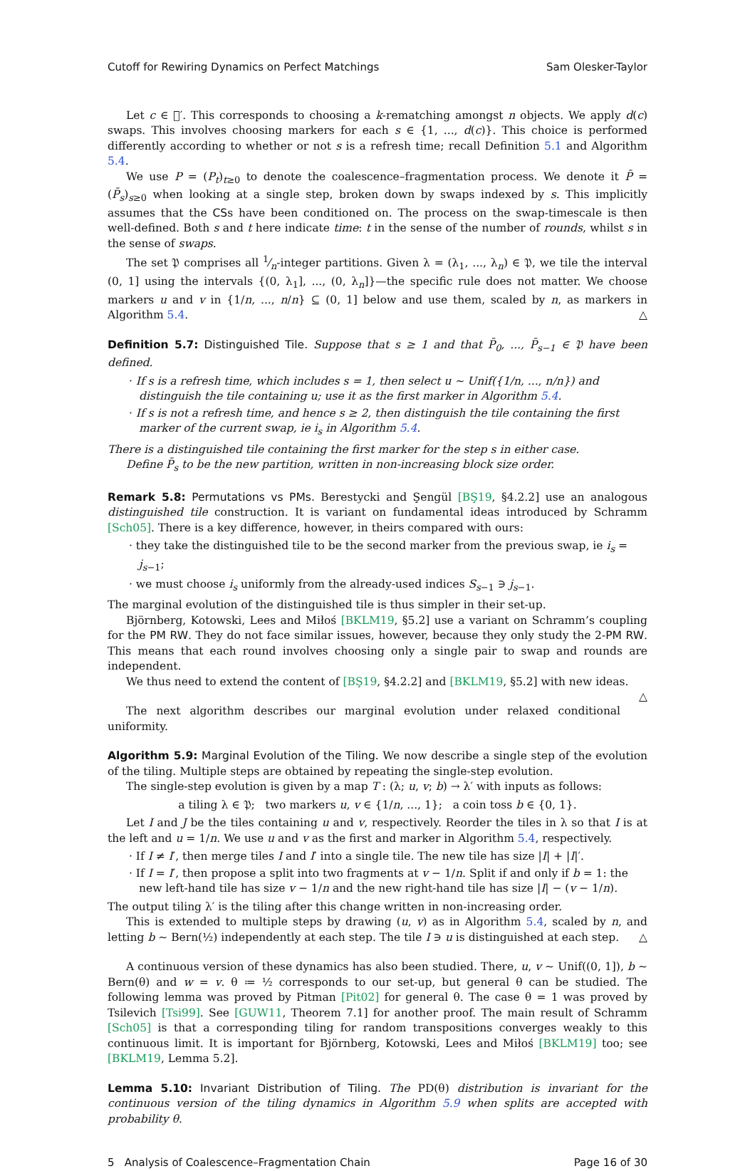Cutoff for Rewiring Dynamics on Perfect Matchings Sam Olesker-Taylor
Let c ∈ 𝔆′. This corresponds to choosing a k-rematching amongst n objects. We apply d(c) swaps. This involves choosing markers for each s ∈ {1, ..., d(c)}. This choice is performed differently according to whether or not s is a refresh time; recall Definition 5.1 and Algorithm 5.4.
We use P = (P<sub>t</sub>)<sub>t≥0</sub> to denote the coalescence–fragmentation process. We denote it P̄ = (P̄<sub>s</sub>)<sub>s≥0</sub> when looking at a single step, broken down by swaps indexed by s. This implicitly assumes that the CSs have been conditioned on. The process on the swap-timescale is then well-defined. Both s and t here indicate time: t in the sense of the number of rounds, whilst s in the sense of swaps.
The set 𝔓 comprises all 1⁄n-integer partitions. Given λ = (λ<sub>1</sub>, ..., λ<sub>n</sub>) ∈ 𝔓, we tile the interval (0, 1] using the intervals {(0, λ<sub>1</sub>], ..., (0, λ<sub>n</sub>]}—the specific rule does not matter. We choose markers u and v in {1/n, ..., n/n} ⊆ (0, 1] below and use them, scaled by n, as markers in Algorithm 5.4. △
Definition 5.7: Distinguished Tile. Suppose that s ≥ 1 and that P̄<sub>0</sub>, ..., P̄<sub>s−1</sub> ∈ 𝔓 have been defined.
· If s is a refresh time, which includes s = 1, then select u ∼ Unif({1/n, ..., n/n}) and distinguish the tile containing u; use it as the first marker in Algorithm 5.4.
· If s is not a refresh time, and hence s ≥ 2, then distinguish the tile containing the first marker of the current swap, ie i<sub>s</sub> in Algorithm 5.4.
There is a distinguished tile containing the first marker for the step s in either case.
Define P̄<sub>s</sub> to be the new partition, written in non-increasing block size order.
Remark 5.8: Permutations vs PMs. Berestycki and Şengül [BŞ19, §4.2.2] use an analogous distinguished tile construction. It is variant on fundamental ideas introduced by Schramm [Sch05]. There is a key difference, however, in theirs compared with ours:
· they take the distinguished tile to be the second marker from the previous swap, ie i<sub>s</sub> = j<sub>s−1</sub>;
· we must choose i<sub>s</sub> uniformly from the already-used indices S<sub>s−1</sub> ∋ j<sub>s−1</sub>.
The marginal evolution of the distinguished tile is thus simpler in their set-up.
Björnberg, Kotowski, Lees and Miłoś [BKLM19, §5.2] use a variant on Schramm’s coupling for the PM RW. They do not face similar issues, however, because they only study the 2-PM RW. This means that each round involves choosing only a single pair to swap and rounds are independent.
We thus need to extend the content of [BŞ19, §4.2.2] and [BKLM19, §5.2] with new ideas. △
The next algorithm describes our marginal evolution under relaxed conditional uniformity.
Algorithm 5.9: Marginal Evolution of the Tiling. We now describe a single step of the evolution of the tiling. Multiple steps are obtained by repeating the single-step evolution.
The single-step evolution is given by a map T : (λ; u, v; b) → λ′ with inputs as follows:
a tiling λ ∈ 𝔓; two markers u, v ∈ {1/n, ..., 1}; a coin toss b ∈ {0, 1}.
Let I and J be the tiles containing u and v, respectively. Reorder the tiles in λ so that I is at the left and u = 1/n. We use u and v as the first and marker in Algorithm 5.4, respectively.
· If I ≠ I′, then merge tiles I and I′ into a single tile. The new tile has size |I| + |I|′.
· If I = I′, then propose a split into two fragments at v − 1/n. Split if and only if b = 1: the new left-hand tile has size v − 1/n and the new right-hand tile has size |I| − (v − 1/n).
The output tiling λ′ is the tiling after this change written in non-increasing order.
This is extended to multiple steps by drawing (u, v) as in Algorithm 5.4, scaled by n, and letting b ∼ Bern(½) independently at each step. The tile I ∋ u is distinguished at each step. △
A continuous version of these dynamics has also been studied. There, u, v ∼ Unif((0, 1]), b ∼ Bern(θ) and w = v. θ ≔ ½ corresponds to our set-up, but general θ can be studied. The following lemma was proved by Pitman [Pit02] for general θ. The case θ = 1 was proved by Tsilevich [Tsi99]. See [GUW11, Theorem 7.1] for another proof. The main result of Schramm [Sch05] is that a corresponding tiling for random transpositions converges weakly to this continuous limit. It is important for Björnberg, Kotowski, Lees and Miłoś [BKLM19] too; see [BKLM19, Lemma 5.2].
Lemma 5.10: Invariant Distribution of Tiling. The PD(θ) distribution is invariant for the continuous version of the tiling dynamics in Algorithm 5.9 when splits are accepted with probability θ.
5 Analysis of Coalescence–Fragmentation Chain Page 16 of 30